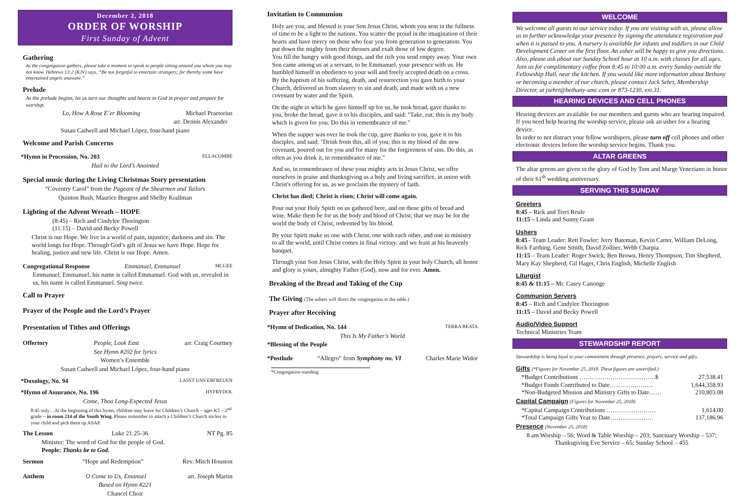December 2, 2018
ORDER OF WORSHIP
First Sunday of Advent
Gathering
As the congregation gathers, please take a moment to speak to people sitting around you whom you may not know. Hebrews 13:2 (KJV) says, “Be not forgetful to entertain strangers; for thereby some have entertained angels unaware.”
Prelude
As the prelude begins, let us turn our thoughts and hearts to God in prayer and prepare for worship.
Lo, How A Rose E’er Blooming Michael Praetorius
arr. Dennis Alexander
Susan Cadwell and Michael López, four-hand piano
Welcome and Parish Concerns
*Hymn in Procession, No. 203 ELLACOMBE
Hail to the Lord’s Anointed
Special music during the Living Christmas Story presentation
“Coventry Carol” from the Pageant of the Shearmen and Tailors
Quinton Bush, Maurice Burgess and Shelby Krallman
Lighting of the Advent Wreath – HOPE
(8:45) – Rich and Cindylee Thorington
(11:15) – David and Becky Powell
Christ is our Hope. We live in a world of pain, injustice, darkness and sin. The world longs for Hope. Through God’s gift of Jesus we have Hope. Hope for healing, justice and new life. Christ is our Hope. Amen.
Congregational Response Emmanuel, Emmanuel MCGEE
Emmanuel, Emmanuel, his name is called Emmanuel. God with us, revealed in us, his name is called Emmanuel. Sing twice.
Call to Prayer
Prayer of the People and the Lord’s Prayer
Presentation of Tithes and Offerings
Offertory People, Look East arr. Craig Courtney
See Hymn #202 for lyrics
Women’s Ensemble
Susan Cadwell and Michael López, four-hand piano
*Doxology, No. 94 LASST UNS ERFREUEN
*Hymn of Assurance, No. 196 HYFRYDOL
Come, Thou Long-Expected Jesus
8:45 only…At the beginning of this hymn, children may leave for Children’s Church ~ ages K5 – 2<sup>nd</sup> grade ~ in room 214 of the Youth Wing. Please remember to attach a Children’s Church sticker to your child and pick them up ASAP.
The Lesson Luke 21:25-36 NT Pg. 85
Minister: The word of God for the people of God.
People: Thanks be to God.
Sermon “Hope and Redemption” Rev. Mitch Houston
Anthem O Come to Us, Emanuel arr. Joseph Martin
Based on Hymn #221
Chancel Choir
Invitation to Communion
Holy are you, and blessed is your Son Jesus Christ, whom you sent in the fullness of time to be a light to the nations. You scatter the proud in the imagination of their hearts and have mercy on those who fear you from generation to generation. You put down the mighty from their thrones and exalt those of low degree.
You fill the hungry with good things, and the rich you send empty away. Your own Son came among us as a servant, to be Emmanuel, your presence with us. He humbled himself in obedience to your will and freely accepted death on a cross. By the baptism of his suffering, death, and resurrection you gave birth to your Church, delivered us from slavery to sin and death, and made with us a new covenant by water and the Spirit.
On the night in which he gave himself up for us, he took bread, gave thanks to you, broke the bread, gave it to his disciples, and said: "Take, eat; this is my body which is given for you. Do this in remembrance of me."
When the supper was over he took the cup, gave thanks to you, gave it to his disciples, and said: "Drink from this, all of you; this is my blood of the new covenant, poured out for you and for many for the forgiveness of sins. Do this, as often as you drink it, in remembrance of me."
And so, in remembrance of these your mighty acts in Jesus Christ, we offer ourselves in praise and thanksgiving as a holy and living sacrifice, in union with Christ's offering for us, as we proclaim the mystery of faith.
Christ has died; Christ is risen; Christ will come again.
Pour out your Holy Spirit on us gathered here, and on these gifts of bread and wine. Make them be for us the body and blood of Christ, that we may be for the world the body of Christ, redeemed by his blood.
By your Spirit make us one with Christ, one with each other, and one in ministry to all the world, until Christ comes in final victory, and we feast at his heavenly banquet.
Through your Son Jesus Christ, with the Holy Spirit in your holy Church, all honor and glory is yours, almighty Father (God), now and for ever. Amen.
Breaking of the Bread and Taking of the Cup
The Giving (The ushers will direct the congregation to the table.)
Prayer after Receiving
*Hymn of Dedication, No. 144 TERRA BEATA
This Is My Father’s World
*Blessing of the People
*Postlude “Allegro” from Symphony no. VI Charles Marie Widor
*Congregation standing
WELCOME
We welcome all guests to our service today. If you are visiting with us, please allow us to further acknowledge your presence by signing the attendance registration pad when it is passed to you. A nursery is available for infants and toddlers in our Child Development Center on the first floor. An usher will be happy to give you directions. Also, please ask about our Sunday School hour at 10 a.m. with classes for all ages. Join us for complimentary coffee from 8:45 to 10:00 a.m. every Sunday outside the Fellowship Hall, near the kitchen. If you would like more information about Bethany or becoming a member of our church, please contact Jack Sehrt, Membership Director, at jsehrt@bethany-umc.com or 873-1230, ext.31.
HEARING DEVICES AND CELL PHONES
Hearing devices are available for our members and guests who are hearing impaired. If you need help hearing the worship service, please ask an usher for a hearing device.
In order to not distract your fellow worshipers, please turn off cell phones and other electronic devices before the worship service begins. Thank you.
ALTAR GREENS
The altar greens are given to the glory of God by Tom and Marge Veneziano in honor of their 61<sup>th</sup> wedding anniversary.
SERVING THIS SUNDAY
Greeters
8:45 – Rick and Terri Reule
11:15 – Linda and Sunny Grant
Ushers
8:45 - Team Leader: Rett Fowler; Jerry Bateman, Kevin Carter, William DeLong, Rick Farthing, Gene Smith, David Zollner, Webb Charpia
11:15 – Team Leader: Roger Swick; Ben Brown, Henry Thompson, Tim Shepherd, Mary Kay Shepherd, Gil Hager, Chris English, Michelle English
Liturgist
8:45 & 11:15 – Mr. Casey Canonge
Communion Servers
8:45 – Rich and Cindylee Thorington
11:15 – David and Becky Powell
Audio/Video Support
Technical Ministries Team
STEWARDSHIP REPORT
Stewardship is being loyal to your commitment through presence, prayers, service and gifts.
Gifts (*Figures for November 25, 2018. These figures are unverified.)
*Budget Contributions ……………………………….$ 27,538.41
*Budget Funds Contributed to Date………………… 1,644,358.93
*Non-Budgeted Mission and Ministry Gifts to Date…… 210,803.08
Capital Campaign (Figures for November 25, 2018)
*Capital Campaign Contributions …………………… 1,614.00
*Total Campaign Gifts Year to Date………………… 137,186.96
Presence (November 25, 2018)
8 am Worship – 56; Word & Table Worship – 203; Sanctuary Worship – 537; Thanksgiving Eve Service – 65; Sunday School – 455